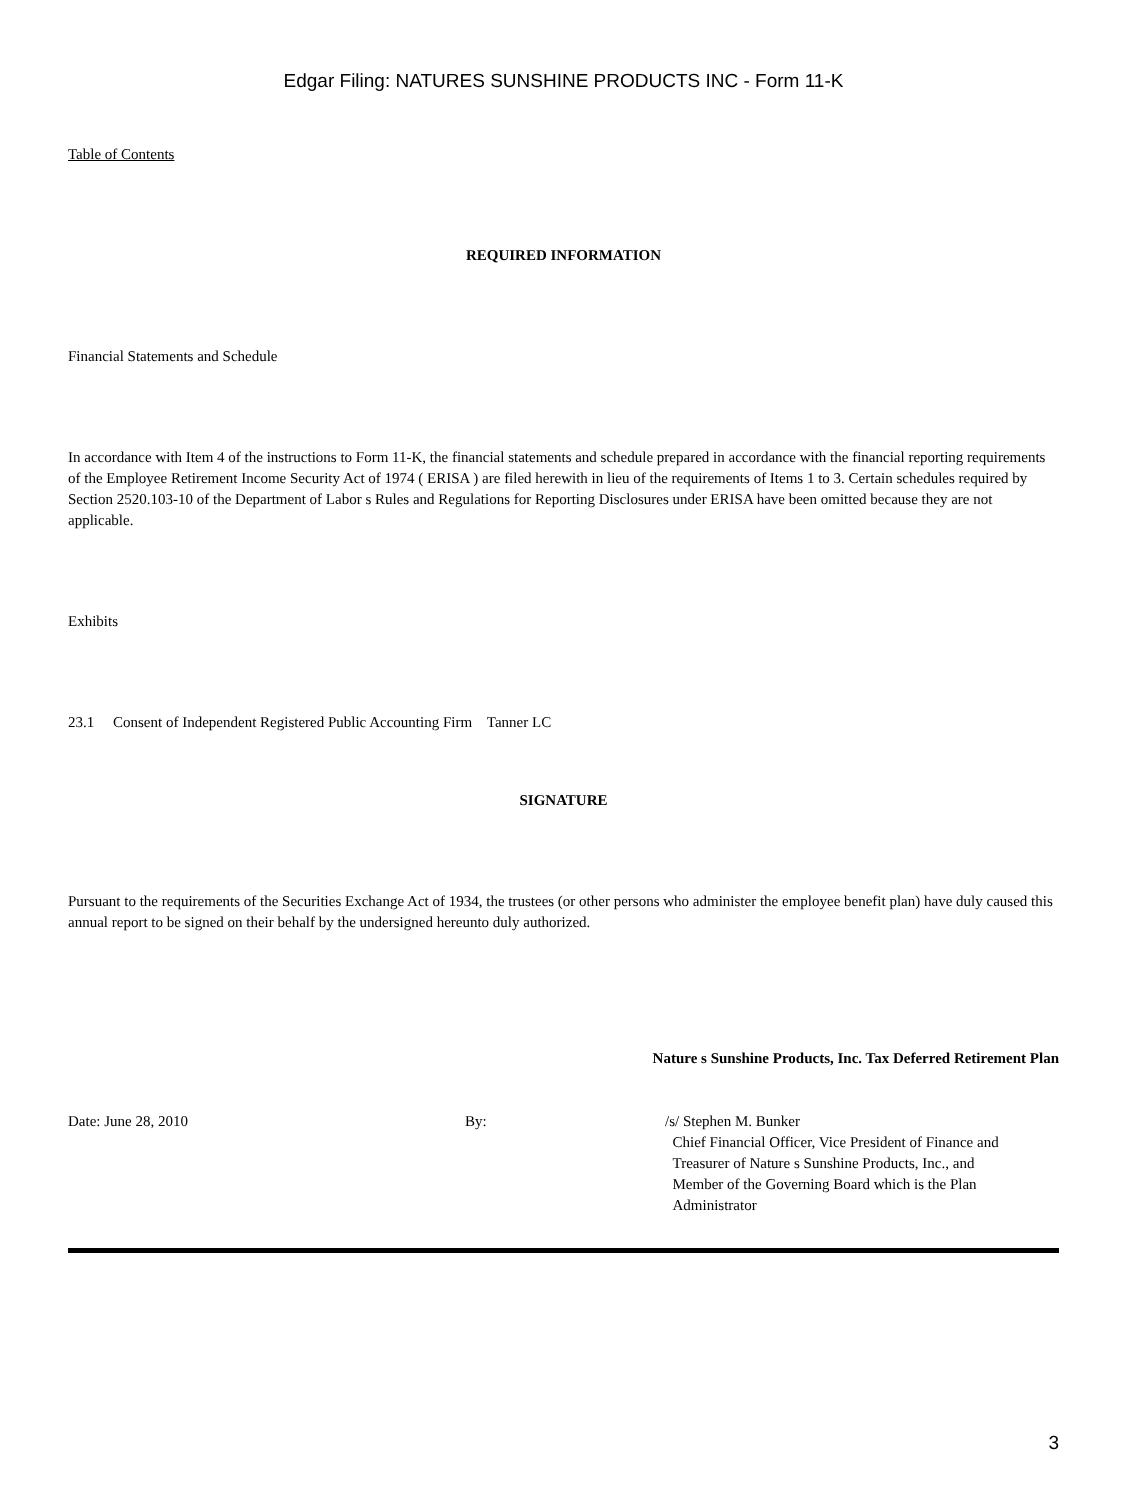Edgar Filing: NATURES SUNSHINE PRODUCTS INC - Form 11-K
Table of Contents
REQUIRED INFORMATION
Financial Statements and Schedule
In accordance with Item 4 of the instructions to Form 11-K, the financial statements and schedule prepared in accordance with the financial reporting requirements of the Employee Retirement Income Security Act of 1974 ( ERISA ) are filed herewith in lieu of the requirements of Items 1 to 3. Certain schedules required by Section 2520.103-10 of the Department of Labor s Rules and Regulations for Reporting Disclosures under ERISA have been omitted because they are not applicable.
Exhibits
23.1 Consent of Independent Registered Public Accounting Firm Tanner LC
SIGNATURE
Pursuant to the requirements of the Securities Exchange Act of 1934, the trustees (or other persons who administer the employee benefit plan) have duly caused this annual report to be signed on their behalf by the undersigned hereunto duly authorized.
Nature s Sunshine Products, Inc. Tax Deferred Retirement Plan
Date: June 28, 2010 By: /s/ Stephen M. Bunker
Chief Financial Officer, Vice President of Finance and
Treasurer of Nature s Sunshine Products, Inc., and
Member of the Governing Board which is the Plan
Administrator
3